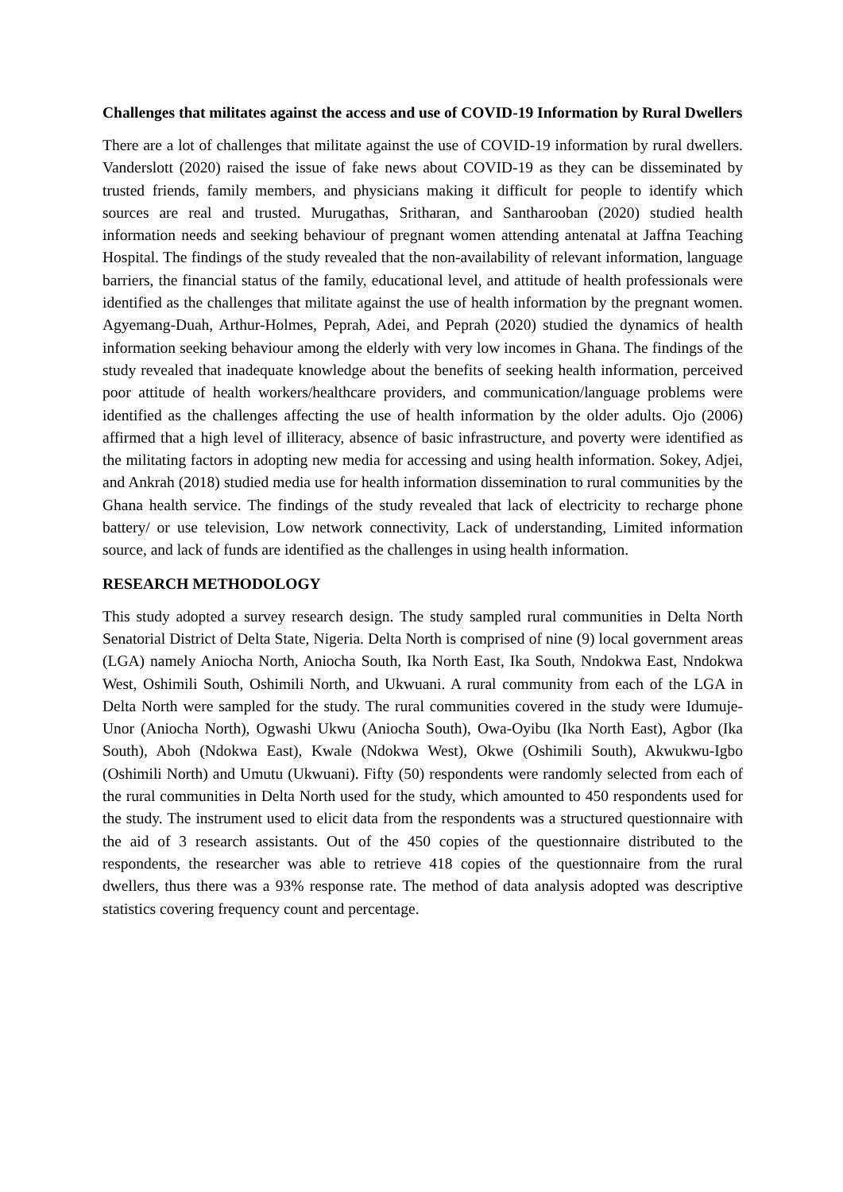Challenges that militates against the access and use of COVID-19 Information by Rural Dwellers
There are a lot of challenges that militate against the use of COVID-19 information by rural dwellers. Vanderslott (2020) raised the issue of fake news about COVID-19 as they can be disseminated by trusted friends, family members, and physicians making it difficult for people to identify which sources are real and trusted. Murugathas, Sritharan, and Santharooban (2020) studied health information needs and seeking behaviour of pregnant women attending antenatal at Jaffna Teaching Hospital. The findings of the study revealed that the non-availability of relevant information, language barriers, the financial status of the family, educational level, and attitude of health professionals were identified as the challenges that militate against the use of health information by the pregnant women. Agyemang-Duah, Arthur-Holmes, Peprah, Adei, and Peprah (2020) studied the dynamics of health information seeking behaviour among the elderly with very low incomes in Ghana. The findings of the study revealed that inadequate knowledge about the benefits of seeking health information, perceived poor attitude of health workers/healthcare providers, and communication/language problems were identified as the challenges affecting the use of health information by the older adults. Ojo (2006) affirmed that a high level of illiteracy, absence of basic infrastructure, and poverty were identified as the militating factors in adopting new media for accessing and using health information. Sokey, Adjei, and Ankrah (2018) studied media use for health information dissemination to rural communities by the Ghana health service. The findings of the study revealed that lack of electricity to recharge phone battery/ or use television, Low network connectivity, Lack of understanding, Limited information source, and lack of funds are identified as the challenges in using health information.
RESEARCH METHODOLOGY
This study adopted a survey research design. The study sampled rural communities in Delta North Senatorial District of Delta State, Nigeria. Delta North is comprised of nine (9) local government areas (LGA) namely Aniocha North, Aniocha South, Ika North East, Ika South, Nndokwa East, Nndokwa West, Oshimili South, Oshimili North, and Ukwuani. A rural community from each of the LGA in Delta North were sampled for the study. The rural communities covered in the study were Idumuje-Unor (Aniocha North), Ogwashi Ukwu (Aniocha South), Owa-Oyibu (Ika North East), Agbor (Ika South), Aboh (Ndokwa East), Kwale (Ndokwa West), Okwe (Oshimili South), Akwukwu-Igbo (Oshimili North) and Umutu (Ukwuani). Fifty (50) respondents were randomly selected from each of the rural communities in Delta North used for the study, which amounted to 450 respondents used for the study. The instrument used to elicit data from the respondents was a structured questionnaire with the aid of 3 research assistants. Out of the 450 copies of the questionnaire distributed to the respondents, the researcher was able to retrieve 418 copies of the questionnaire from the rural dwellers, thus there was a 93% response rate. The method of data analysis adopted was descriptive statistics covering frequency count and percentage.